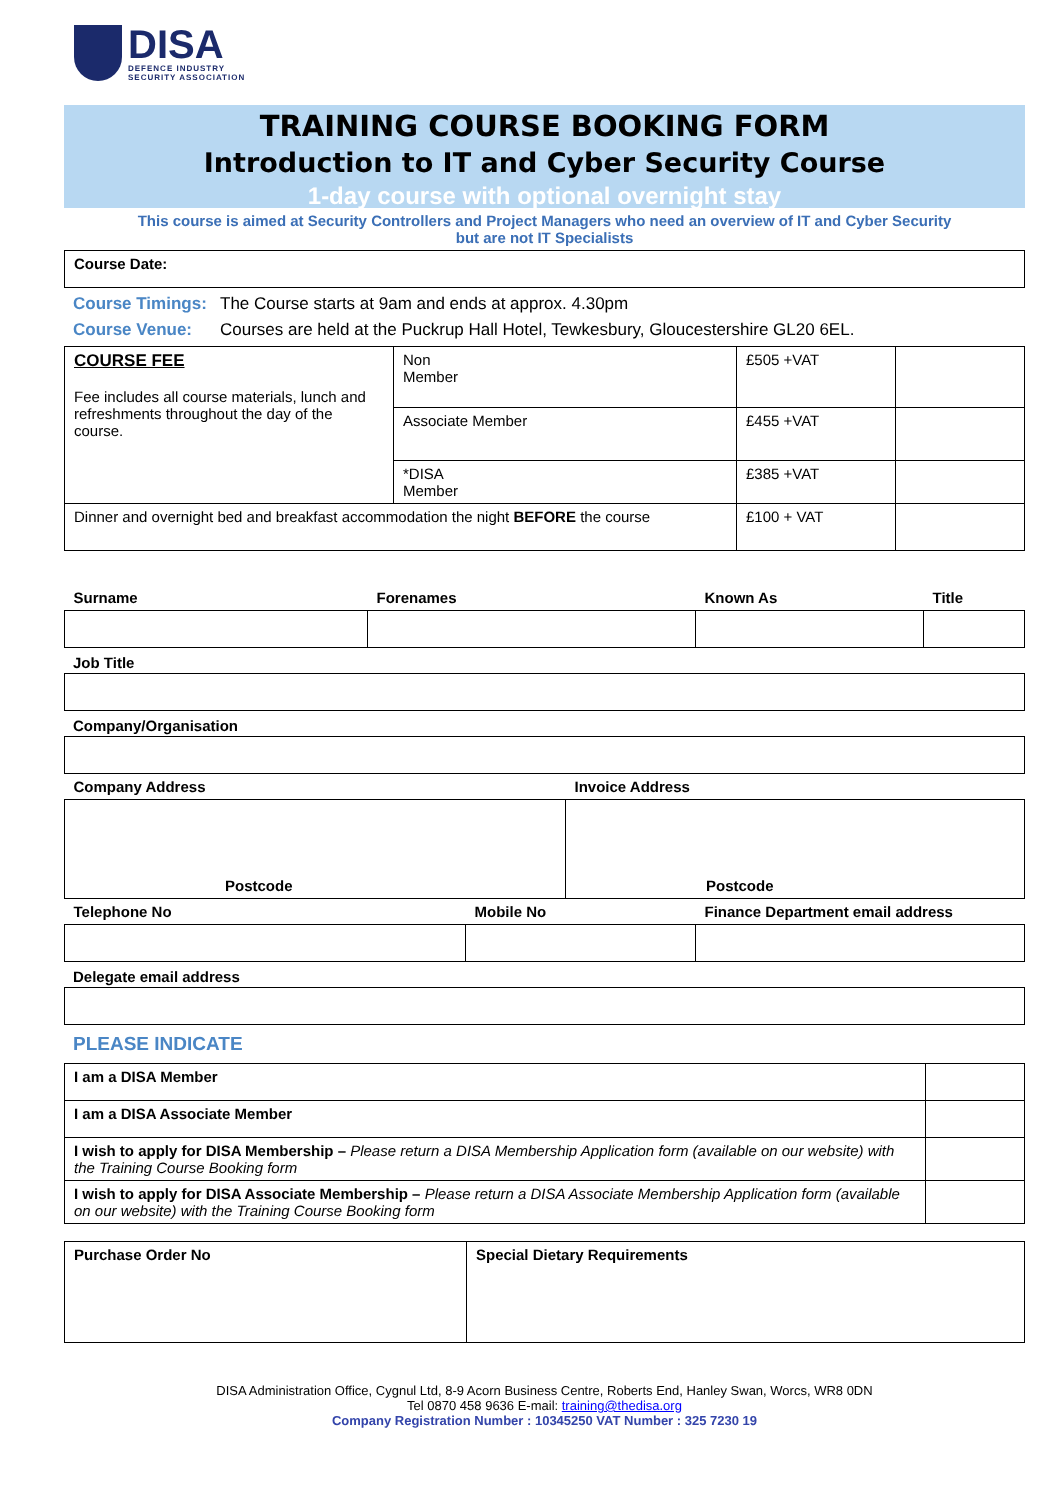DISA
DEFENCE INDUSTRY
SECURITY ASSOCIATION
TRAINING COURSE BOOKING FORM
Introduction to IT and Cyber Security Course
1-day course with optional overnight stay
This course is aimed at Security Controllers and Project Managers who need an overview of IT and Cyber Security
but are not IT Specialists
| Course Date: |
Course Timings: The Course starts at 9am and ends at approx. 4.30pm
Course Venue: Courses are held at the Puckrup Hall Hotel, Tewkesbury, Gloucestershire GL20 6EL.
| COURSE FEE Fee includes all course materials, lunch and refreshments throughout the day of the course. | Non Member | £505 +VAT | |
| | Associate Member | £455 +VAT | |
| | *DISA Member | £385 +VAT | |
| Dinner and overnight bed and breakfast accommodation the night BEFORE the course | | £100 + VAT | |
| Surname | Forenames | Known As | Title |
Job Title
Company/Organisation
| Company Address | Invoice Address |
| Postcode | Postcode |
| Telephone No | Mobile No | Finance Department email address |
Delegate email address
PLEASE INDICATE
| I am a DISA Member | |
| I am a DISA Associate Member | |
| I wish to apply for DISA Membership – Please return a DISA Membership Application form (available on our website) with the Training Course Booking form | |
| I wish to apply for DISA Associate Membership – Please return a DISA Associate Membership Application form (available on our website) with the Training Course Booking form | |
| Purchase Order No | Special Dietary Requirements |
DISA Administration Office, Cygnul Ltd, 8-9 Acorn Business Centre, Roberts End, Hanley Swan, Worcs, WR8 0DN
Tel 0870 458 9636 E-mail: training@thedisa.org
Company Registration Number : 10345250 VAT Number : 325 7230 19